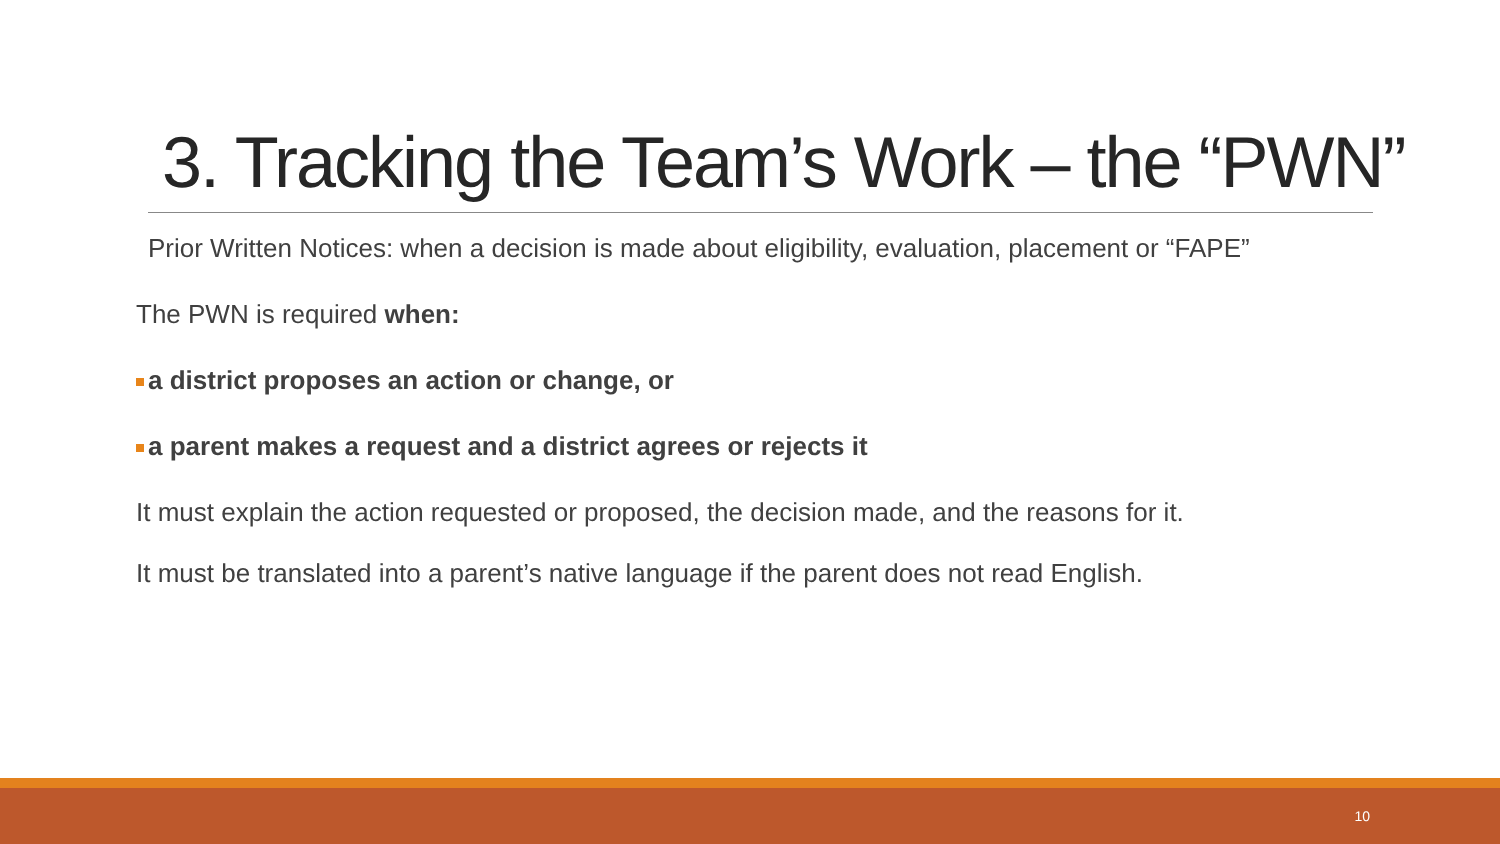3. Tracking the Team’s Work – the “PWN”
Prior Written Notices: when a decision is made about eligibility, evaluation, placement or “FAPE”
The PWN is required when:
a district proposes an action or change, or
a parent makes a request and a district agrees or rejects it
It must explain the action requested or proposed, the decision made, and the reasons for it.
It must be translated into a parent’s native language if the parent does not read English.
10